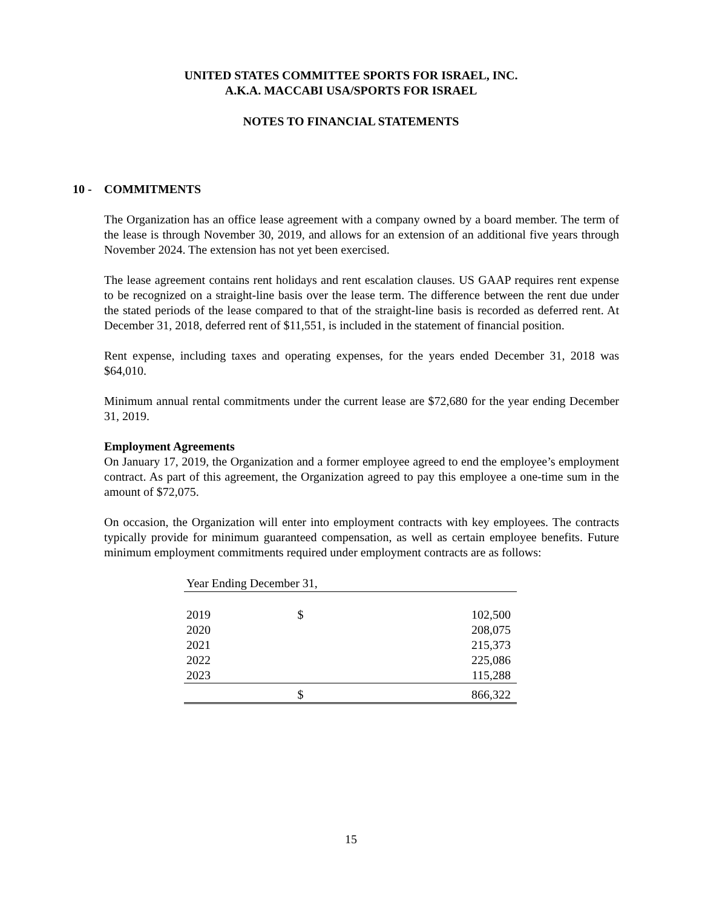UNITED STATES COMMITTEE SPORTS FOR ISRAEL, INC.
A.K.A. MACCABI USA/SPORTS FOR ISRAEL
NOTES TO FINANCIAL STATEMENTS
10 -
COMMITMENTS
The Organization has an office lease agreement with a company owned by a board member. The term of the lease is through November 30, 2019, and allows for an extension of an additional five years through November 2024. The extension has not yet been exercised.
The lease agreement contains rent holidays and rent escalation clauses. US GAAP requires rent expense to be recognized on a straight-line basis over the lease term. The difference between the rent due under the stated periods of the lease compared to that of the straight-line basis is recorded as deferred rent. At December 31, 2018, deferred rent of $11,551, is included in the statement of financial position.
Rent expense, including taxes and operating expenses, for the years ended December 31, 2018 was $64,010.
Minimum annual rental commitments under the current lease are $72,680 for the year ending December 31, 2019.
Employment Agreements
On January 17, 2019, the Organization and a former employee agreed to end the employee’s employment contract. As part of this agreement, the Organization agreed to pay this employee a one-time sum in the amount of $72,075.
On occasion, the Organization will enter into employment contracts with key employees. The contracts typically provide for minimum guaranteed compensation, as well as certain employee benefits. Future minimum employment commitments required under employment contracts are as follows:
| Year Ending December 31, | | |
| --- | --- | --- |
| 2019 | $ | 102,500 |
| 2020 | | 208,075 |
| 2021 | | 215,373 |
| 2022 | | 225,086 |
| 2023 | | 115,288 |
| | $ | 866,322 |
15